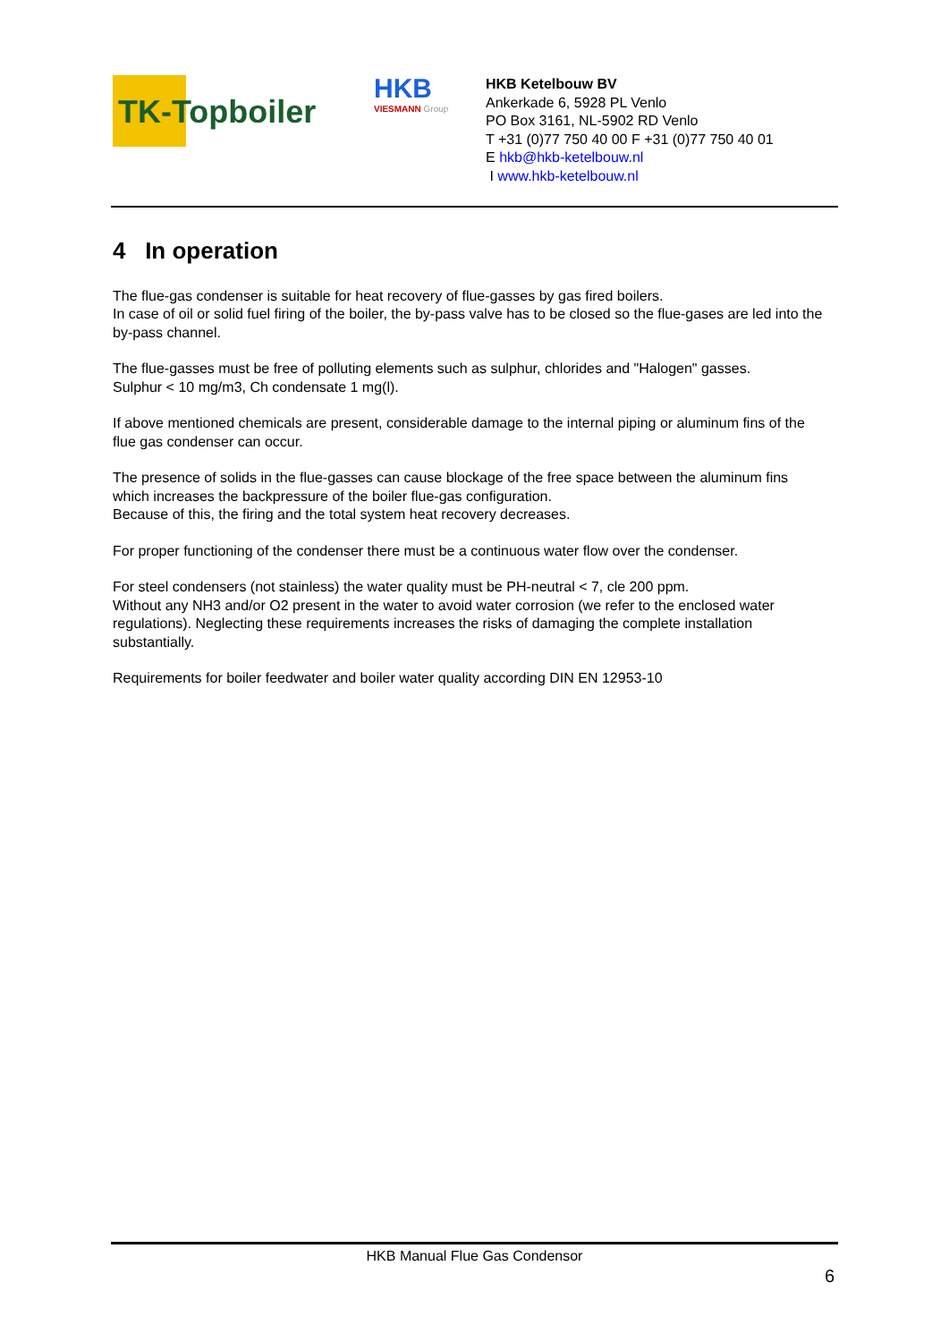TK-Topboiler
HKB
VIESMANN Group
HKB Ketelbouw BV
Ankerkade 6, 5928 PL Venlo
PO Box 3161, NL-5902 RD Venlo
T +31 (0)77 750 40 00 F +31 (0)77 750 40 01
E hkb@hkb-ketelbouw.nl
I www.hkb-ketelbouw.nl
4 In operation
The flue-gas condenser is suitable for heat recovery of flue-gasses by gas fired boilers.
In case of oil or solid fuel firing of the boiler, the by-pass valve has to be closed so the flue-gases are led into the by-pass channel.
The flue-gasses must be free of polluting elements such as sulphur, chlorides and "Halogen" gasses.
Sulphur < 10 mg/m3, Ch condensate 1 mg(l).
If above mentioned chemicals are present, considerable damage to the internal piping or aluminum fins of the flue gas condenser can occur.
The presence of solids in the flue-gasses can cause blockage of the free space between the aluminum fins which increases the backpressure of the boiler flue-gas configuration.
Because of this, the firing and the total system heat recovery decreases.
For proper functioning of the condenser there must be a continuous water flow over the condenser.
For steel condensers (not stainless) the water quality must be PH-neutral < 7, cle 200 ppm.
Without any NH3 and/or O2 present in the water to avoid water corrosion (we refer to the enclosed water regulations). Neglecting these requirements increases the risks of damaging the complete installation substantially.
Requirements for boiler feedwater and boiler water quality according DIN EN 12953-10
HKB Manual Flue Gas Condensor
6